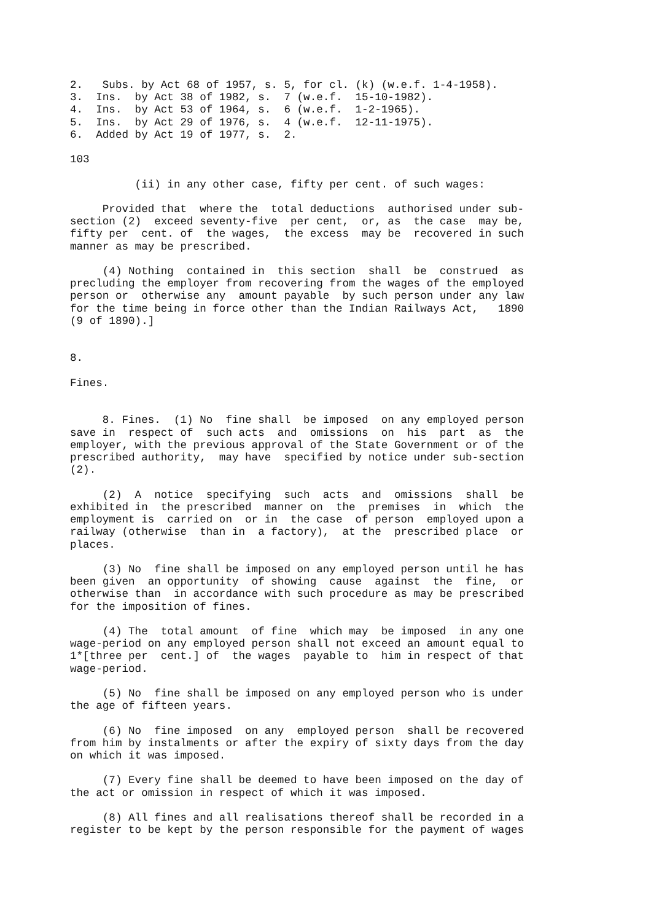2.   Subs. by Act 68 of 1957, s. 5, for cl. (k) (w.e.f. 1-4-1958).
3.  Ins.  by Act 38 of 1982, s.  7 (w.e.f.  15-10-1982).
4.  Ins.  by Act 53 of 1964, s.  6 (w.e.f.  1-2-1965).
5.  Ins.  by Act 29 of 1976, s.  4 (w.e.f.  12-11-1975).
6.  Added by Act 19 of 1977, s.  2.

103

          (ii) in any other case, fifty per cent. of such wages:

     Provided that  where the  total deductions  authorised under sub-
section (2)  exceed seventy-five  per cent,  or, as  the case  may be,
fifty per  cent. of  the wages,  the excess  may be  recovered in such
manner as may be prescribed.

     (4) Nothing  contained in  this section  shall  be  construed  as
precluding the employer from recovering from the wages of the employed
person or  otherwise any  amount payable  by such person under any law
for the time being in force other than the Indian Railways Act,   1890
(9 of 1890).]


8.

Fines.


     8. Fines.  (1) No  fine shall  be imposed  on any employed person
save in  respect of  such acts  and  omissions  on  his  part  as  the
employer, with the previous approval of the State Government or of the
prescribed authority,  may have  specified by notice under sub-section
(2).

     (2)  A  notice  specifying  such  acts  and  omissions  shall  be
exhibited in  the prescribed  manner on  the  premises  in  which  the
employment is  carried on  or in  the case  of person  employed upon a
railway (otherwise  than in  a factory),  at the  prescribed place  or
places.

     (3) No  fine shall be imposed on any employed person until he has
been given  an opportunity  of showing  cause  against  the  fine,  or
otherwise than  in accordance with such procedure as may be prescribed
for the imposition of fines.

     (4) The  total amount  of fine  which may  be imposed  in any one
wage-period on any employed person shall not exceed an amount equal to
1*[three per  cent.] of  the wages  payable to  him in respect of that
wage-period.

     (5) No  fine shall be imposed on any employed person who is under
the age of fifteen years.

     (6) No  fine imposed  on any  employed person  shall be recovered
from him by instalments or after the expiry of sixty days from the day
on which it was imposed.

     (7) Every fine shall be deemed to have been imposed on the day of
the act or omission in respect of which it was imposed.

     (8) All fines and all realisations thereof shall be recorded in a
register to be kept by the person responsible for the payment of wages